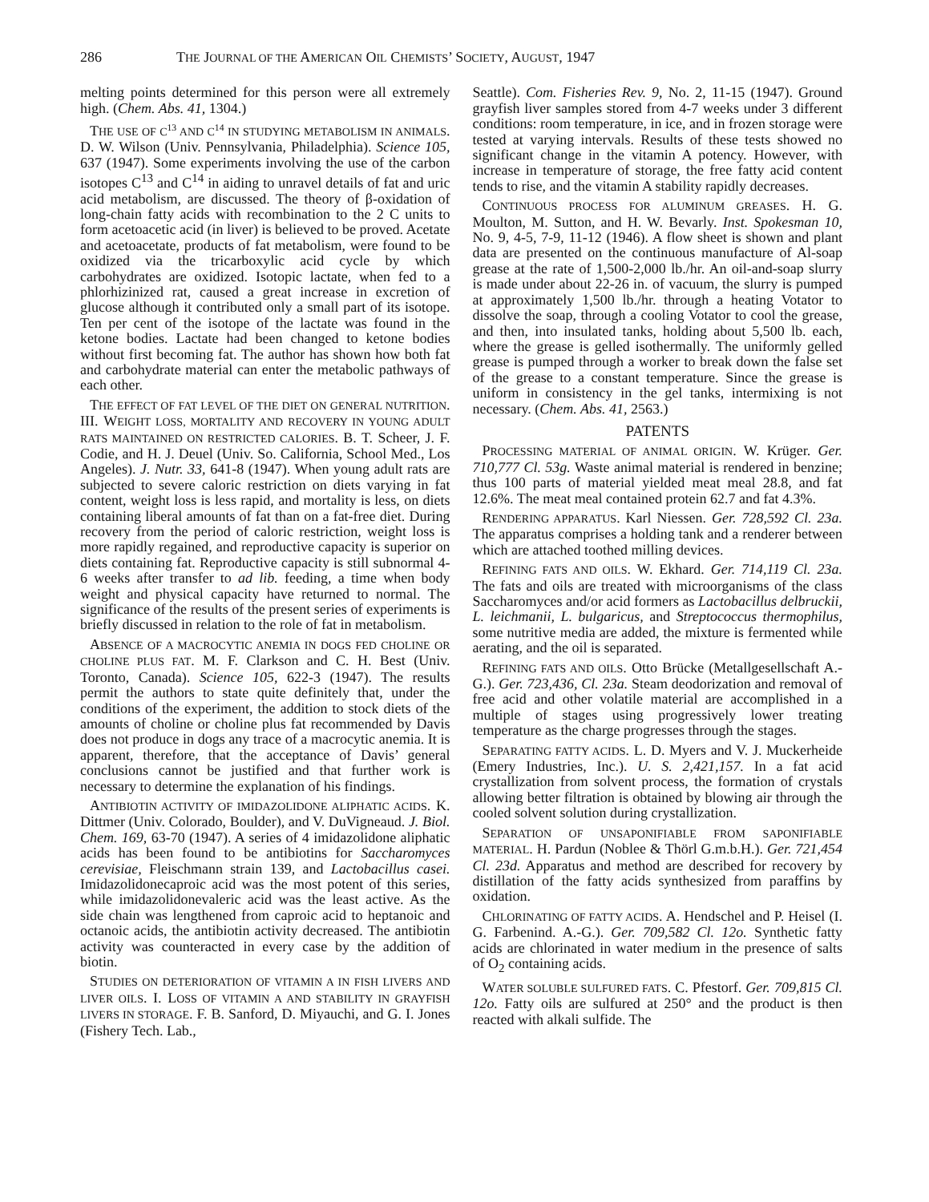286 THE JOURNAL OF THE AMERICAN OIL CHEMISTS’ SOCIETY, AUGUST, 1947
melting points determined for this person were all extremely high. (Chem. Abs. 41, 1304.)
THE USE OF C<sup>13</sup> AND C<sup>14</sup> IN STUDYING METABOLISM IN ANIMALS. D. W. Wilson (Univ. Pennsylvania, Philadelphia). Science 105, 637 (1947). Some experiments involving the use of the carbon isotopes C<sup>13</sup> and C<sup>14</sup> in aiding to unravel details of fat and uric acid metabolism, are discussed. The theory of β-oxidation of long-chain fatty acids with recombination to the 2 C units to form acetoacetic acid (in liver) is believed to be proved. Acetate and acetoacetate, products of fat metabolism, were found to be oxidized via the tricarboxylic acid cycle by which carbohydrates are oxidized. Isotopic lactate, when fed to a phlorhizinized rat, caused a great increase in excretion of glucose although it contributed only a small part of its isotope. Ten per cent of the isotope of the lactate was found in the ketone bodies. Lactate had been changed to ketone bodies without first becoming fat. The author has shown how both fat and carbohydrate material can enter the metabolic pathways of each other.
THE EFFECT OF FAT LEVEL OF THE DIET ON GENERAL NUTRITION. III. WEIGHT LOSS, MORTALITY AND RECOVERY IN YOUNG ADULT RATS MAINTAINED ON RESTRICTED CALORIES. B. T. Scheer, J. F. Codie, and H. J. Deuel (Univ. So. California, School Med., Los Angeles). J. Nutr. 33, 641-8 (1947). When young adult rats are subjected to severe caloric restriction on diets varying in fat content, weight loss is less rapid, and mortality is less, on diets containing liberal amounts of fat than on a fat-free diet. During recovery from the period of caloric restriction, weight loss is more rapidly regained, and reproductive capacity is superior on diets containing fat. Reproductive capacity is still subnormal 4-6 weeks after transfer to ad lib. feeding, a time when body weight and physical capacity have returned to normal. The significance of the results of the present series of experiments is briefly discussed in relation to the role of fat in metabolism.
ABSENCE OF A MACROCYTIC ANEMIA IN DOGS FED CHOLINE OR CHOLINE PLUS FAT. M. F. Clarkson and C. H. Best (Univ. Toronto, Canada). Science 105, 622-3 (1947). The results permit the authors to state quite definitely that, under the conditions of the experiment, the addition to stock diets of the amounts of choline or choline plus fat recommended by Davis does not produce in dogs any trace of a macrocytic anemia. It is apparent, therefore, that the acceptance of Davis’ general conclusions cannot be justified and that further work is necessary to determine the explanation of his findings.
ANTIBIOTIN ACTIVITY OF IMIDAZOLIDONE ALIPHATIC ACIDS. K. Dittmer (Univ. Colorado, Boulder), and V. DuVigneaud. J. Biol. Chem. 169, 63-70 (1947). A series of 4 imidazolidone aliphatic acids has been found to be antibiotins for Saccharomyces cerevisiae, Fleischmann strain 139, and Lactobacillus casei. Imidazolidonecaproic acid was the most potent of this series, while imidazolidonevaleric acid was the least active. As the side chain was lengthened from caproic acid to heptanoic and octanoic acids, the antibiotin activity decreased. The antibiotin activity was counteracted in every case by the addition of biotin.
STUDIES ON DETERIORATION OF VITAMIN A IN FISH LIVERS AND LIVER OILS. I. LOSS OF VITAMIN A AND STABILITY IN GRAYFISH LIVERS IN STORAGE. F. B. Sanford, D. Miyauchi, and G. I. Jones (Fishery Tech. Lab.,
Seattle). Com. Fisheries Rev. 9, No. 2, 11-15 (1947). Ground grayfish liver samples stored from 4-7 weeks under 3 different conditions: room temperature, in ice, and in frozen storage were tested at varying intervals. Results of these tests showed no significant change in the vitamin A potency. However, with increase in temperature of storage, the free fatty acid content tends to rise, and the vitamin A stability rapidly decreases.
CONTINUOUS PROCESS FOR ALUMINUM GREASES. H. G. Moulton, M. Sutton, and H. W. Bevarly. Inst. Spokesman 10, No. 9, 4-5, 7-9, 11-12 (1946). A flow sheet is shown and plant data are presented on the continuous manufacture of Al-soap grease at the rate of 1,500-2,000 lb./hr. An oil-and-soap slurry is made under about 22-26 in. of vacuum, the slurry is pumped at approximately 1,500 lb./hr. through a heating Votator to dissolve the soap, through a cooling Votator to cool the grease, and then, into insulated tanks, holding about 5,500 lb. each, where the grease is gelled isothermally. The uniformly gelled grease is pumped through a worker to break down the false set of the grease to a constant temperature. Since the grease is uniform in consistency in the gel tanks, intermixing is not necessary. (Chem. Abs. 41, 2563.)
PATENTS
PROCESSING MATERIAL OF ANIMAL ORIGIN. W. Krüger. Ger. 710,777 Cl. 53g. Waste animal material is rendered in benzine; thus 100 parts of material yielded meat meal 28.8, and fat 12.6%. The meat meal contained protein 62.7 and fat 4.3%.
RENDERING APPARATUS. Karl Niessen. Ger. 728,592 Cl. 23a. The apparatus comprises a holding tank and a renderer between which are attached toothed milling devices.
REFINING FATS AND OILS. W. Ekhard. Ger. 714,119 Cl. 23a. The fats and oils are treated with microorganisms of the class Saccharomyces and/or acid formers as Lactobacillus delbruckii, L. leichmanii, L. bulgaricus, and Streptococcus thermophilus, some nutritive media are added, the mixture is fermented while aerating, and the oil is separated.
REFINING FATS AND OILS. Otto Brücke (Metallgesellschaft A.-G.). Ger. 723,436, Cl. 23a. Steam deodorization and removal of free acid and other volatile material are accomplished in a multiple of stages using progressively lower treating temperature as the charge progresses through the stages.
SEPARATING FATTY ACIDS. L. D. Myers and V. J. Muckerheide (Emery Industries, Inc.). U. S. 2,421,157. In a fat acid crystallization from solvent process, the formation of crystals allowing better filtration is obtained by blowing air through the cooled solvent solution during crystallization.
SEPARATION OF UNSAPONIFIABLE FROM SAPONIFIABLE MATERIAL. H. Pardun (Noblee & Thörl G.m.b.H.). Ger. 721,454 Cl. 23d. Apparatus and method are described for recovery by distillation of the fatty acids synthesized from paraffins by oxidation.
CHLORINATING OF FATTY ACIDS. A. Hendschel and P. Heisel (I. G. Farbenind. A.-G.). Ger. 709,582 Cl. 12o. Synthetic fatty acids are chlorinated in water medium in the presence of salts of O<sub>2</sub> containing acids.
WATER SOLUBLE SULFURED FATS. C. Pfestorf. Ger. 709,815 Cl. 12o. Fatty oils are sulfured at 250° and the product is then reacted with alkali sulfide. The